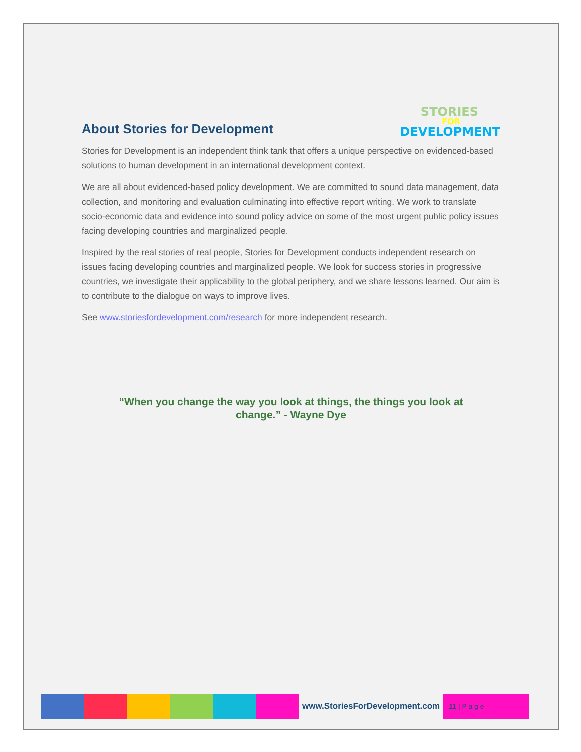About Stories for Development
STORIES
FOR
DEVELOPMENT
Stories for Development is an independent think tank that offers a unique perspective on evidenced-based solutions to human development in an international development context.
We are all about evidenced-based policy development. We are committed to sound data management, data collection, and monitoring and evaluation culminating into effective report writing. We work to translate socio-economic data and evidence into sound policy advice on some of the most urgent public policy issues facing developing countries and marginalized people.
Inspired by the real stories of real people, Stories for Development conducts independent research on issues facing developing countries and marginalized people. We look for success stories in progressive countries, we investigate their applicability to the global periphery, and we share lessons learned. Our aim is to contribute to the dialogue on ways to improve lives.
See www.storiesfordevelopment.com/research for more independent research.
“When you change the way you look at things, the things you look at change.” - Wayne Dye
www.StoriesForDevelopment.com
11 | P a g e